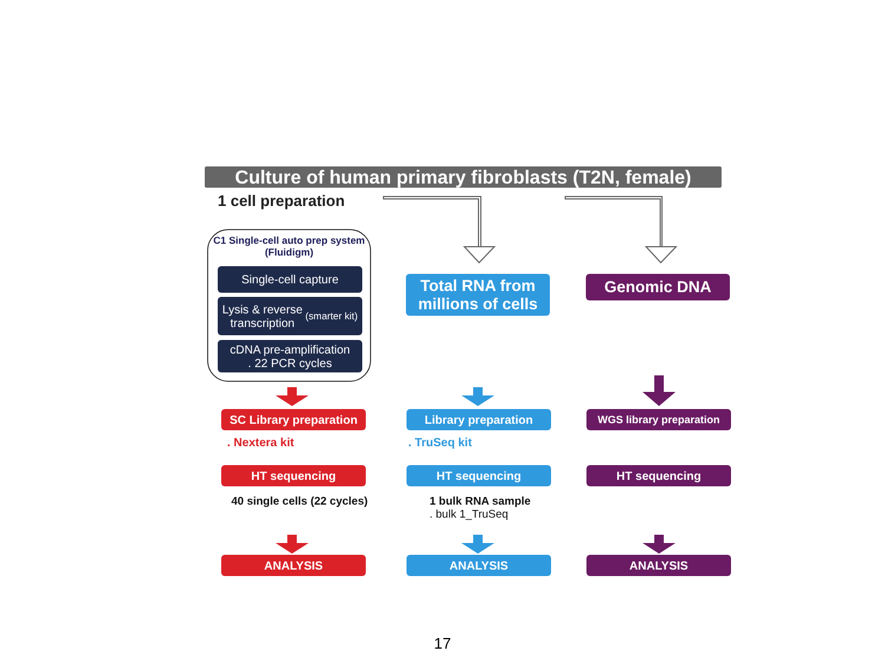Culture of human primary fibroblasts (T2N, female)
1 cell preparation
C1 Single-cell auto prep system
(Fluidigm)
Single-cell capture
Lysis & reverse
transcription (smarter kit)
cDNA pre-amplification
. 22 PCR cycles
Total RNA from
millions of cells
Genomic DNA
SC Library preparation
Library preparation
WGS library preparation
. Nextera kit . TruSeq kit
HT sequencing HT sequencing HT sequencing
40 single cells (22 cycles)
1 bulk RNA sample
. bulk 1_TruSeq
ANALYSIS ANALYSIS ANALYSIS
17